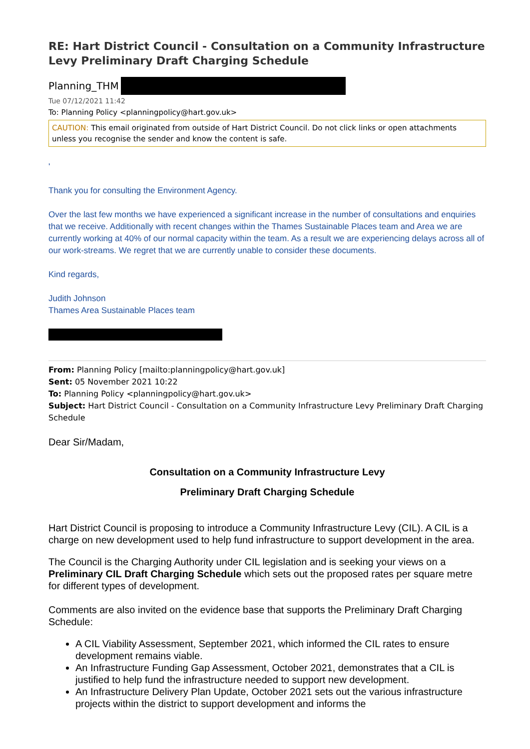RE: Hart District Council - Consultation on a Community Infrastructure Levy Preliminary Draft Charging Schedule
Planning_THM
Tue 07/12/2021 11:42
To: Planning Policy <planningpolicy@hart.gov.uk>
CAUTION: This email originated from outside of Hart District Council. Do not click links or open attachments unless you recognise the sender and know the content is safe.
'
Thank you for consulting the Environment Agency.
Over the last few months we have experienced a significant increase in the number of consultations and enquiries that we receive. Additionally with recent changes within the Thames Sustainable Places team and Area we are currently working at 40% of our normal capacity within the team. As a result we are experiencing delays across all of our work-streams. We regret that we are currently unable to consider these documents.
Kind regards,
Judith Johnson
Thames Area Sustainable Places team
From: Planning Policy [mailto:planningpolicy@hart.gov.uk]
Sent: 05 November 2021 10:22
To: Planning Policy <planningpolicy@hart.gov.uk>
Subject: Hart District Council - Consultation on a Community Infrastructure Levy Preliminary Draft Charging Schedule
Dear Sir/Madam,
Consultation on a Community Infrastructure Levy
Preliminary Draft Charging Schedule
Hart District Council is proposing to introduce a Community Infrastructure Levy (CIL). A CIL is a charge on new development used to help fund infrastructure to support development in the area.
The Council is the Charging Authority under CIL legislation and is seeking your views on a Preliminary CIL Draft Charging Schedule which sets out the proposed rates per square metre for different types of development.
Comments are also invited on the evidence base that supports the Preliminary Draft Charging Schedule:
A CIL Viability Assessment, September 2021, which informed the CIL rates to ensure development remains viable.
An Infrastructure Funding Gap Assessment, October 2021, demonstrates that a CIL is justified to help fund the infrastructure needed to support new development.
An Infrastructure Delivery Plan Update, October 2021 sets out the various infrastructure projects within the district to support development and informs the